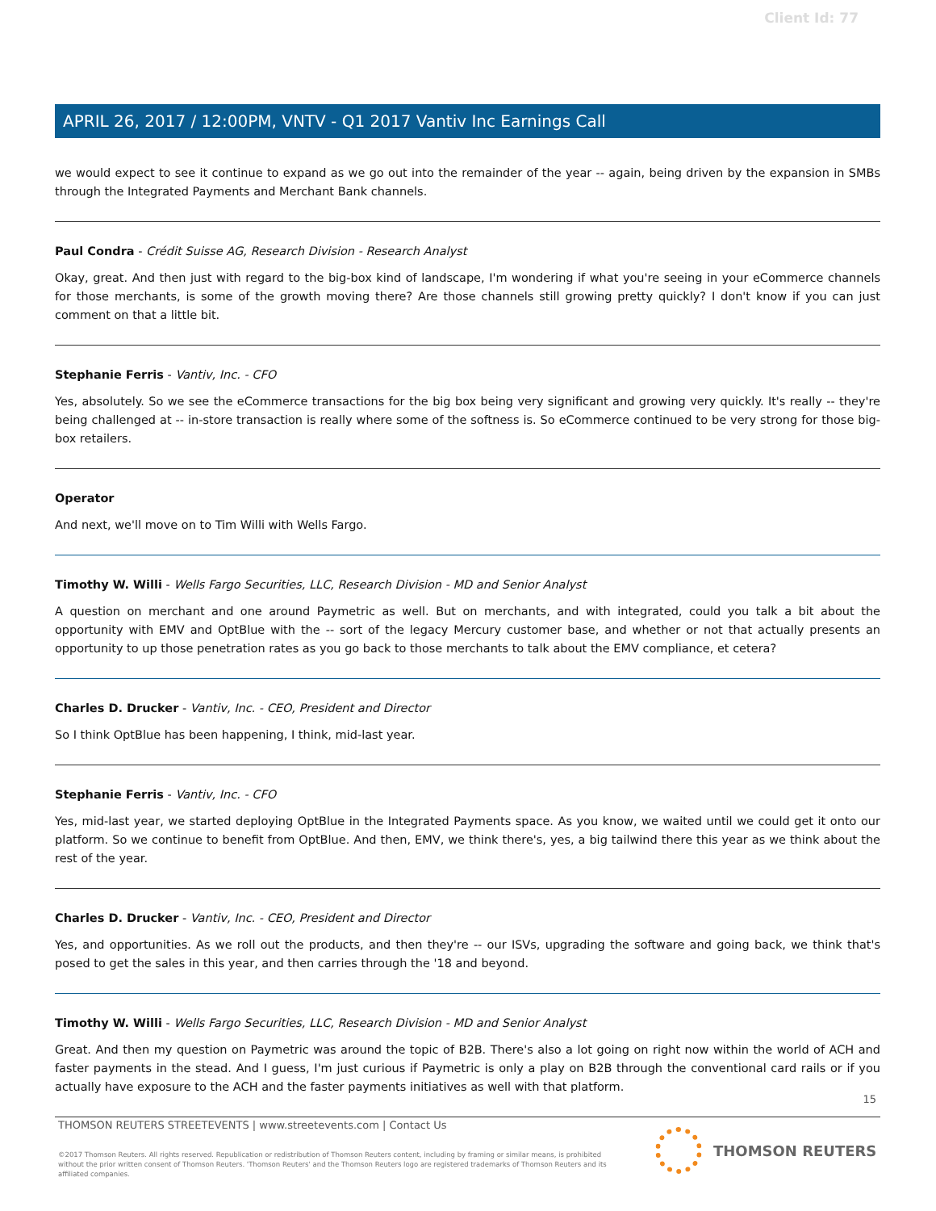Client Id: 77
APRIL 26, 2017 / 12:00PM, VNTV - Q1 2017 Vantiv Inc Earnings Call
we would expect to see it continue to expand as we go out into the remainder of the year -- again, being driven by the expansion in SMBs through the Integrated Payments and Merchant Bank channels.
Paul Condra - Crédit Suisse AG, Research Division - Research Analyst
Okay, great. And then just with regard to the big-box kind of landscape, I'm wondering if what you're seeing in your eCommerce channels for those merchants, is some of the growth moving there? Are those channels still growing pretty quickly? I don't know if you can just comment on that a little bit.
Stephanie Ferris - Vantiv, Inc. - CFO
Yes, absolutely. So we see the eCommerce transactions for the big box being very significant and growing very quickly. It's really -- they're being challenged at -- in-store transaction is really where some of the softness is. So eCommerce continued to be very strong for those big-box retailers.
Operator
And next, we'll move on to Tim Willi with Wells Fargo.
Timothy W. Willi - Wells Fargo Securities, LLC, Research Division - MD and Senior Analyst
A question on merchant and one around Paymetric as well. But on merchants, and with integrated, could you talk a bit about the opportunity with EMV and OptBlue with the -- sort of the legacy Mercury customer base, and whether or not that actually presents an opportunity to up those penetration rates as you go back to those merchants to talk about the EMV compliance, et cetera?
Charles D. Drucker - Vantiv, Inc. - CEO, President and Director
So I think OptBlue has been happening, I think, mid-last year.
Stephanie Ferris - Vantiv, Inc. - CFO
Yes, mid-last year, we started deploying OptBlue in the Integrated Payments space. As you know, we waited until we could get it onto our platform. So we continue to benefit from OptBlue. And then, EMV, we think there's, yes, a big tailwind there this year as we think about the rest of the year.
Charles D. Drucker - Vantiv, Inc. - CEO, President and Director
Yes, and opportunities. As we roll out the products, and then they're -- our ISVs, upgrading the software and going back, we think that's posed to get the sales in this year, and then carries through the '18 and beyond.
Timothy W. Willi - Wells Fargo Securities, LLC, Research Division - MD and Senior Analyst
Great. And then my question on Paymetric was around the topic of B2B. There's also a lot going on right now within the world of ACH and faster payments in the stead. And I guess, I'm just curious if Paymetric is only a play on B2B through the conventional card rails or if you actually have exposure to the ACH and the faster payments initiatives as well with that platform.
15
THOMSON REUTERS STREETEVENTS | www.streetevents.com | Contact Us
©2017 Thomson Reuters. All rights reserved. Republication or redistribution of Thomson Reuters content, including by framing or similar means, is prohibited without the prior written consent of Thomson Reuters. 'Thomson Reuters' and the Thomson Reuters logo are registered trademarks of Thomson Reuters and its affiliated companies.
THOMSON REUTERS